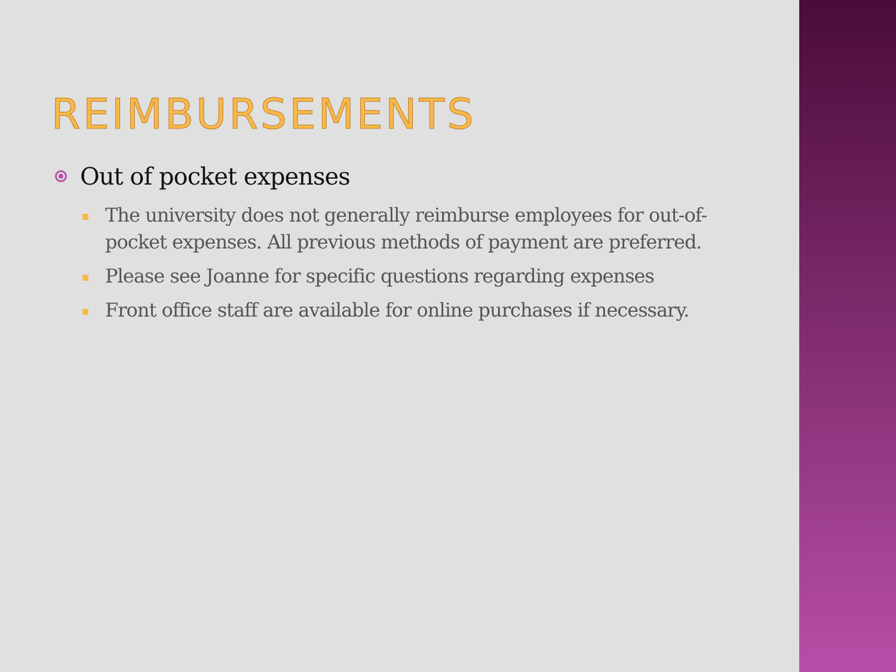REIMBURSEMENTS
Out of pocket expenses
The university does not generally reimburse employees for out-of-pocket expenses. All previous methods of payment are preferred.
Please see Joanne for specific questions regarding expenses
Front office staff are available for online purchases if necessary.